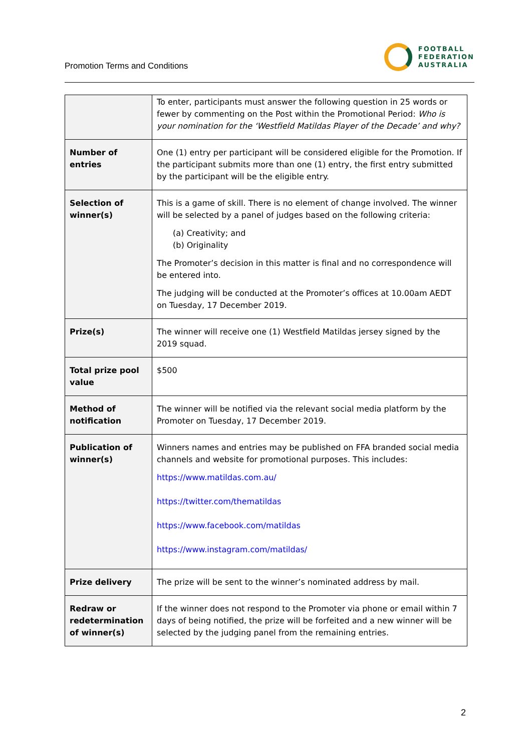Promotion Terms and Conditions
FOOTBALL
FEDERATION
AUSTRALIA
| | To enter, participants must answer the following question in 25 words or fewer by commenting on the Post within the Promotional Period: Who is your nomination for the ‘Westfield Matildas Player of the Decade’ and why? |
| Number of entries | One (1) entry per participant will be considered eligible for the Promotion. If the participant submits more than one (1) entry, the first entry submitted by the participant will be the eligible entry. |
| Selection of winner(s) | This is a game of skill. There is no element of change involved. The winner will be selected by a panel of judges based on the following criteria: (a) Creativity; and (b) Originality The Promoter’s decision in this matter is final and no correspondence will be entered into. The judging will be conducted at the Promoter’s offices at 10.00am AEDT on Tuesday, 17 December 2019. |
| Prize(s) | The winner will receive one (1) Westfield Matildas jersey signed by the 2019 squad. |
| Total prize pool value | $500 |
| Method of notification | The winner will be notified via the relevant social media platform by the Promoter on Tuesday, 17 December 2019. |
| Publication of winner(s) | Winners names and entries may be published on FFA branded social media channels and website for promotional purposes. This includes: https://www.matildas.com.au/ https://twitter.com/thematildas https://www.facebook.com/matildas https://www.instagram.com/matildas/ |
| Prize delivery | The prize will be sent to the winner’s nominated address by mail. |
| Redraw or redetermination of winner(s) | If the winner does not respond to the Promoter via phone or email within 7 days of being notified, the prize will be forfeited and a new winner will be selected by the judging panel from the remaining entries. |
2